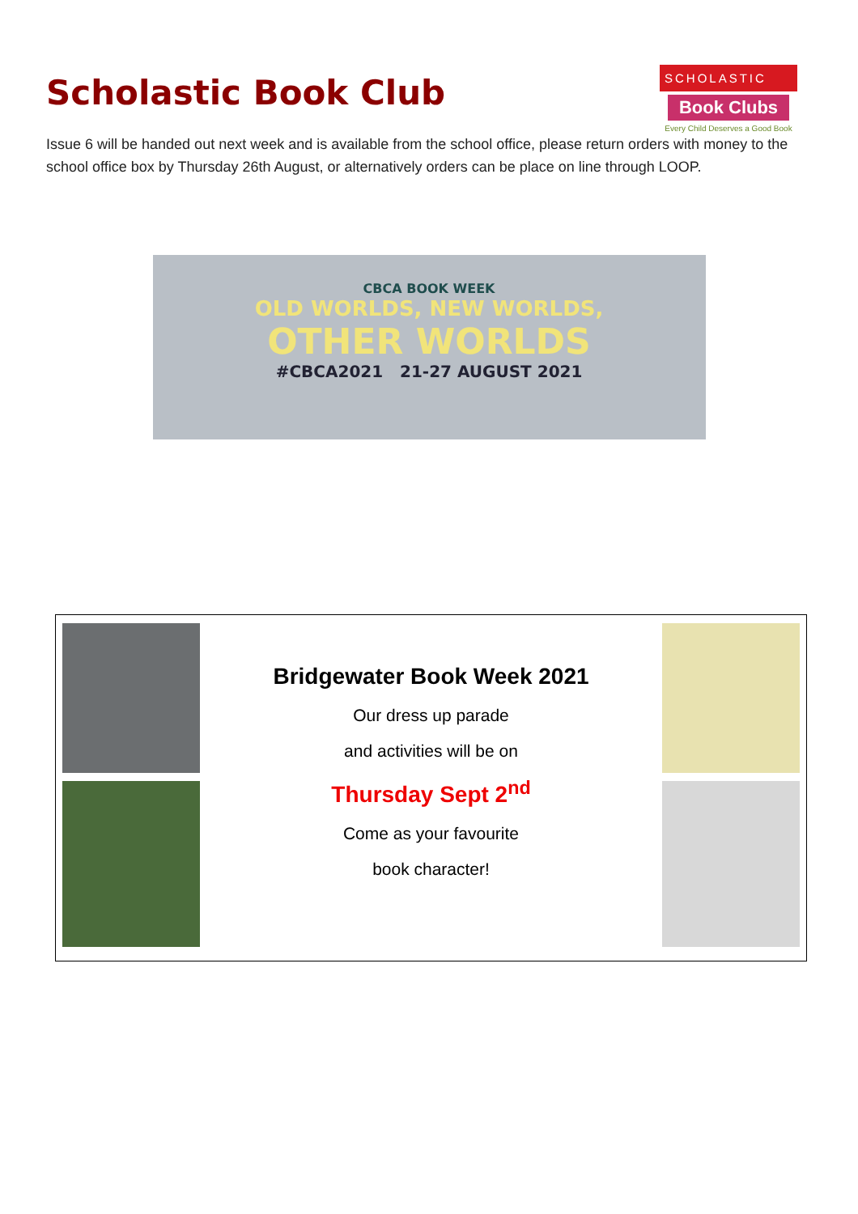SCHOLASTIC
Book Clubs
Every Child Deserves a Good Book
Scholastic Book Club
Issue 6 will be handed out next week and is available from the school office, please return orders with money to the school office box by Thursday 26th August, or alternatively orders can be place on line through LOOP.
CBCA BOOK WEEK
OLD WORLDS, NEW WORLDS,
OTHER WORLDS
#CBCA2021 21-27 AUGUST 2021
Bridgewater Book Week 2021
Our dress up parade
and activities will be on
Thursday Sept 2<sup>nd</sup>
Come as your favourite
book character!